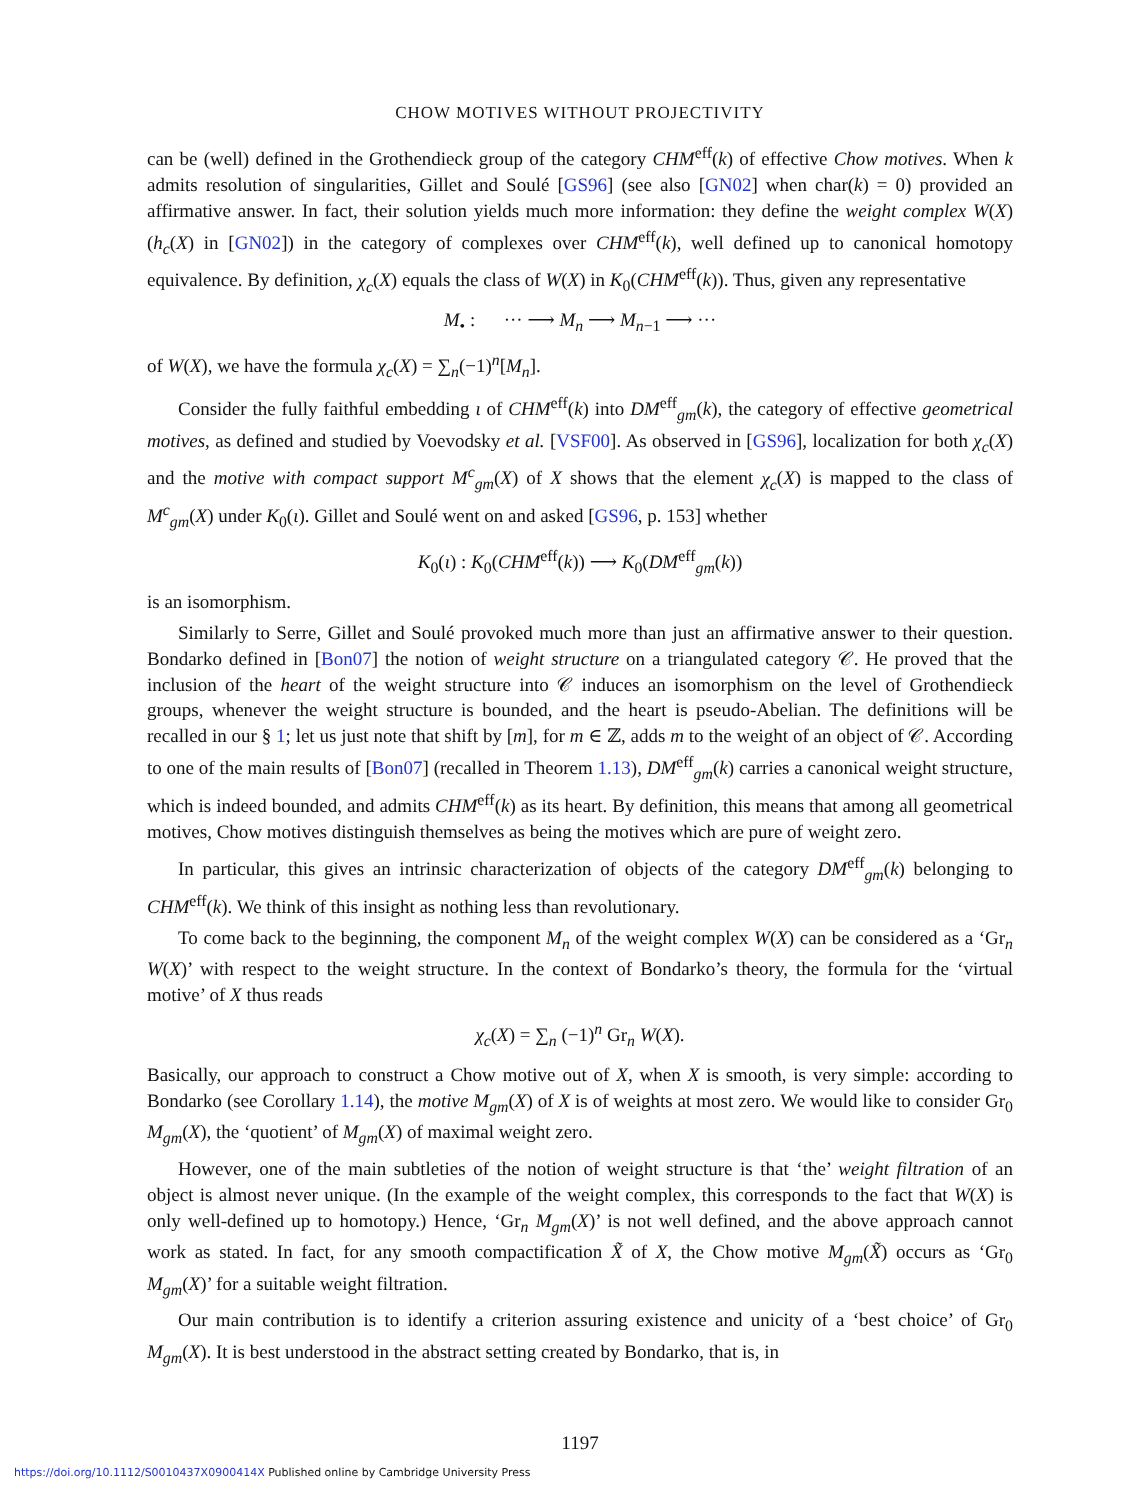CHOW MOTIVES WITHOUT PROJECTIVITY
can be (well) defined in the Grothendieck group of the category CHM<sup>eff</sup>(k) of effective Chow motives. When k admits resolution of singularities, Gillet and Soulé [GS96] (see also [GN02] when char(k) = 0) provided an affirmative answer. In fact, their solution yields much more information: they define the weight complex W(X) (h<sub>c</sub>(X) in [GN02]) in the category of complexes over CHM<sup>eff</sup>(k), well defined up to canonical homotopy equivalence. By definition, χ<sub>c</sub>(X) equals the class of W(X) in K<sub>0</sub>(CHM<sup>eff</sup>(k)). Thus, given any representative
M<sub>•</sub> : ··· ⟶ M<sub>n</sub> ⟶ M<sub>n−1</sub> ⟶ ···
of W(X), we have the formula χ<sub>c</sub>(X) = ∑<sub>n</sub>(−1)<sup>n</sup>[M<sub>n</sub>].
Consider the fully faithful embedding ι of CHM<sup>eff</sup>(k) into DM<sup>eff</sup><sub>gm</sub>(k), the category of effective geometrical motives, as defined and studied by Voevodsky et al. [VSF00]. As observed in [GS96], localization for both χ<sub>c</sub>(X) and the motive with compact support M<sup>c</sup><sub>gm</sub>(X) of X shows that the element χ<sub>c</sub>(X) is mapped to the class of M<sup>c</sup><sub>gm</sub>(X) under K<sub>0</sub>(ι). Gillet and Soulé went on and asked [GS96, p. 153] whether
K<sub>0</sub>(ι) : K<sub>0</sub>(CHM<sup>eff</sup>(k)) ⟶ K<sub>0</sub>(DM<sup>eff</sup><sub>gm</sub>(k))
is an isomorphism.
Similarly to Serre, Gillet and Soulé provoked much more than just an affirmative answer to their question. Bondarko defined in [Bon07] the notion of weight structure on a triangulated category 𝒞. He proved that the inclusion of the heart of the weight structure into 𝒞 induces an isomorphism on the level of Grothendieck groups, whenever the weight structure is bounded, and the heart is pseudo-Abelian. The definitions will be recalled in our § 1; let us just note that shift by [m], for m ∈ ℤ, adds m to the weight of an object of 𝒞. According to one of the main results of [Bon07] (recalled in Theorem 1.13), DM<sup>eff</sup><sub>gm</sub>(k) carries a canonical weight structure, which is indeed bounded, and admits CHM<sup>eff</sup>(k) as its heart. By definition, this means that among all geometrical motives, Chow motives distinguish themselves as being the motives which are pure of weight zero.
In particular, this gives an intrinsic characterization of objects of the category DM<sup>eff</sup><sub>gm</sub>(k) belonging to CHM<sup>eff</sup>(k). We think of this insight as nothing less than revolutionary.
To come back to the beginning, the component M<sub>n</sub> of the weight complex W(X) can be considered as a ‘Gr<sub>n</sub> W(X)’ with respect to the weight structure. In the context of Bondarko’s theory, the formula for the ‘virtual motive’ of X thus reads
χ<sub>c</sub>(X) = ∑<sub>n</sub> (−1)<sup>n</sup> Gr<sub>n</sub> W(X).
Basically, our approach to construct a Chow motive out of X, when X is smooth, is very simple: according to Bondarko (see Corollary 1.14), the motive M<sub>gm</sub>(X) of X is of weights at most zero. We would like to consider Gr<sub>0</sub> M<sub>gm</sub>(X), the ‘quotient’ of M<sub>gm</sub>(X) of maximal weight zero.
However, one of the main subtleties of the notion of weight structure is that ‘the’ weight filtration of an object is almost never unique. (In the example of the weight complex, this corresponds to the fact that W(X) is only well-defined up to homotopy.) Hence, ‘Gr<sub>n</sub> M<sub>gm</sub>(X)’ is not well defined, and the above approach cannot work as stated. In fact, for any smooth compactification X̃ of X, the Chow motive M<sub>gm</sub>(X̃) occurs as ‘Gr<sub>0</sub> M<sub>gm</sub>(X)’ for a suitable weight filtration.
Our main contribution is to identify a criterion assuring existence and unicity of a ‘best choice’ of Gr<sub>0</sub> M<sub>gm</sub>(X). It is best understood in the abstract setting created by Bondarko, that is, in
1197
https://doi.org/10.1112/S0010437X0900414X Published online by Cambridge University Press